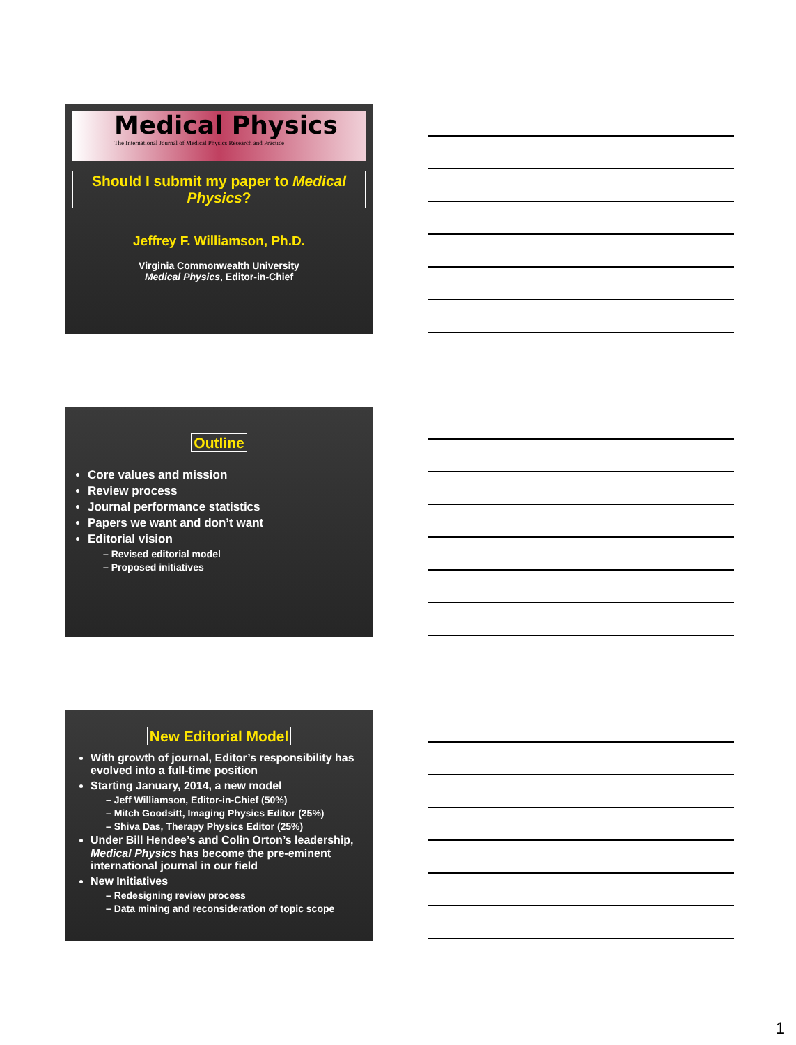Medical Physics
The International Journal of Medical Physics Research and Practice
Should I submit my paper to Medical Physics?
Jeffrey F. Williamson, Ph.D.
Virginia Commonwealth University
Medical Physics, Editor-in-Chief
Outline
Core values and mission
Review process
Journal performance statistics
Papers we want and don’t want
Editorial vision
– Revised editorial model
– Proposed initiatives
New Editorial Model
With growth of journal, Editor’s responsibility has evolved into a full-time position
Starting January, 2014, a new model
– Jeff Williamson, Editor-in-Chief (50%)
– Mitch Goodsitt, Imaging Physics Editor (25%)
– Shiva Das, Therapy Physics Editor (25%)
Under Bill Hendee’s and Colin Orton’s leadership, Medical Physics has become the pre-eminent international journal in our field
New Initiatives
– Redesigning review process
– Data mining and reconsideration of topic scope
1